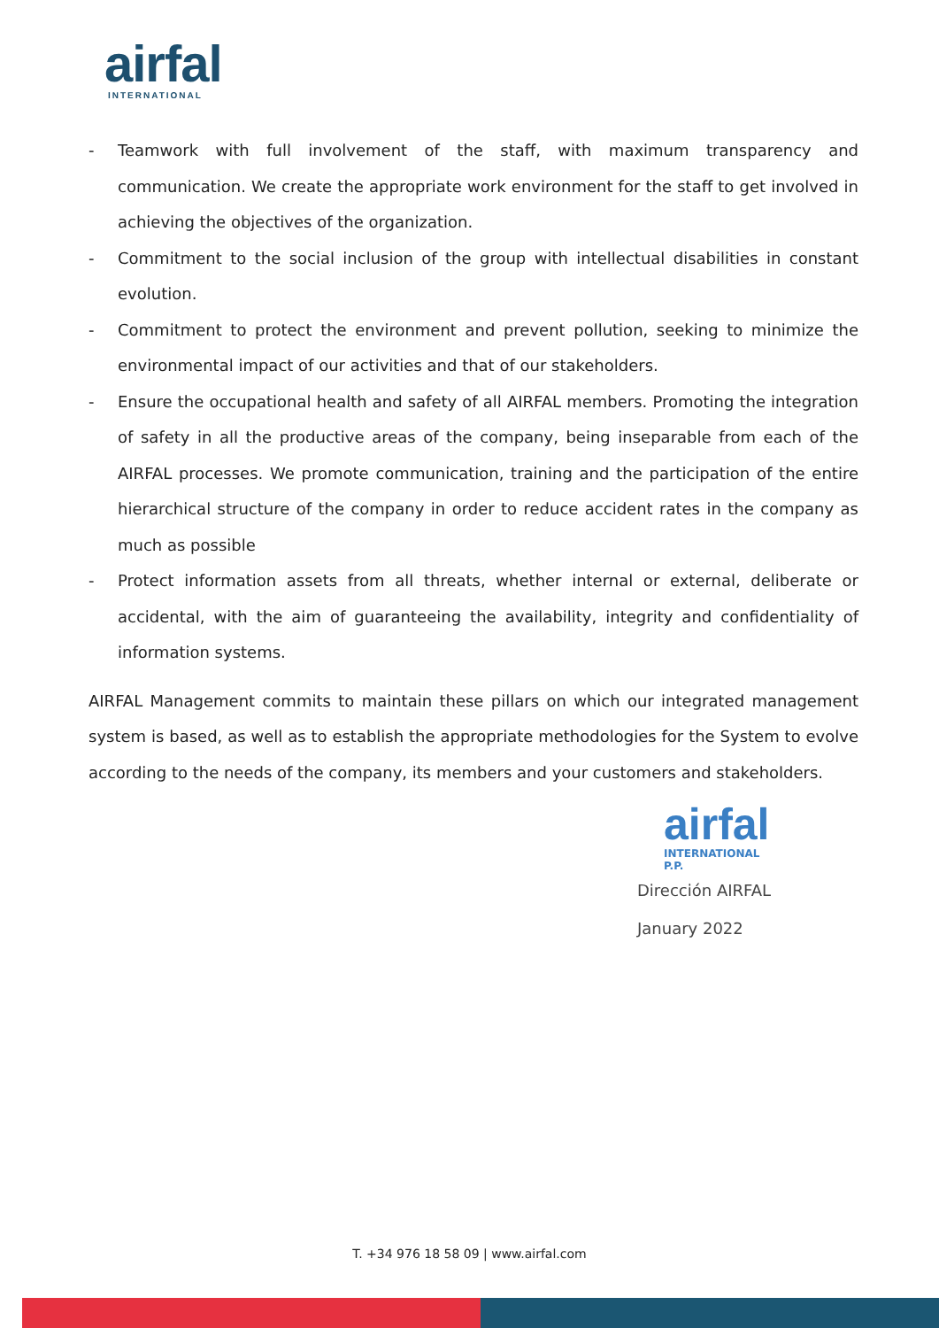airfal
INTERNATIONAL
- Teamwork with full involvement of the staff, with maximum transparency and communication. We create the appropriate work environment for the staff to get involved in achieving the objectives of the organization.
- Commitment to the social inclusion of the group with intellectual disabilities in constant evolution.
- Commitment to protect the environment and prevent pollution, seeking to minimize the environmental impact of our activities and that of our stakeholders.
- Ensure the occupational health and safety of all AIRFAL members. Promoting the integration of safety in all the productive areas of the company, being inseparable from each of the AIRFAL processes. We promote communication, training and the participation of the entire hierarchical structure of the company in order to reduce accident rates in the company as much as possible
- Protect information assets from all threats, whether internal or external, deliberate or accidental, with the aim of guaranteeing the availability, integrity and confidentiality of information systems.
AIRFAL Management commits to maintain these pillars on which our integrated management system is based, as well as to establish the appropriate methodologies for the System to evolve according to the needs of the company, its members and your customers and stakeholders.
airfal
INTERNATIONAL
P.P.
Dirección AIRFAL
January 2022
T. +34 976 18 58 09 | www.airfal.com